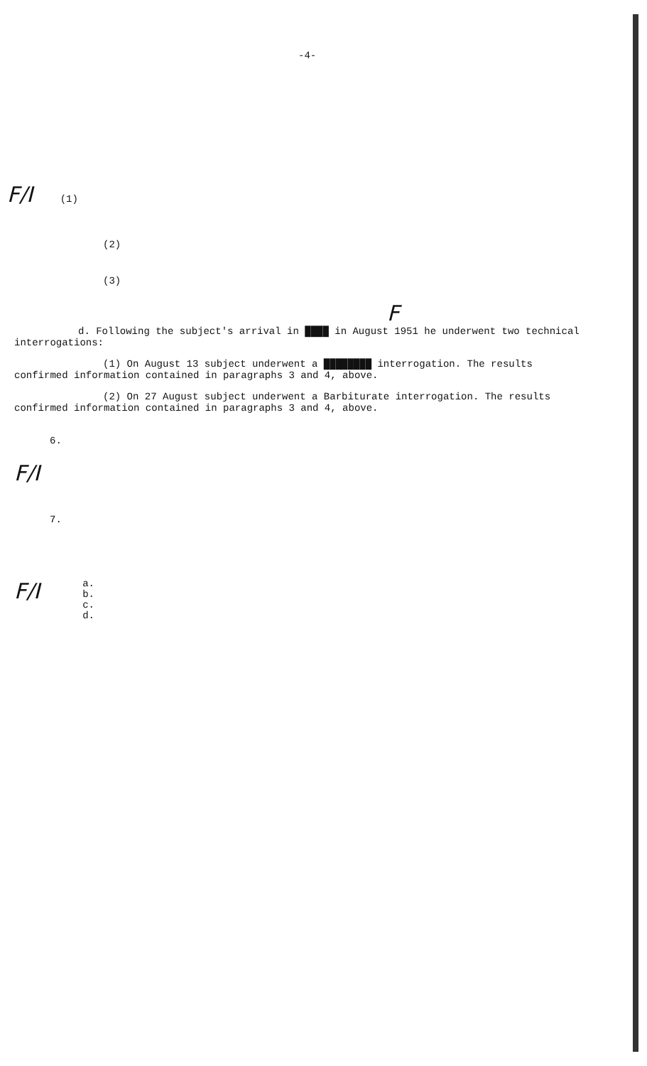-4-
F/I (1)
(2)
(3)
F
d. Following the subject's arrival in ████ in August 1951 he underwent two technical interrogations:
(1) On August 13 subject underwent a ████████ interrogation. The results confirmed information contained in paragraphs 3 and 4, above.
(2) On 27 August subject underwent a Barbiturate interrogation. The results confirmed information contained in paragraphs 3 and 4, above.
6.
F/I
7.
F/I
a.
b.
c.
d.